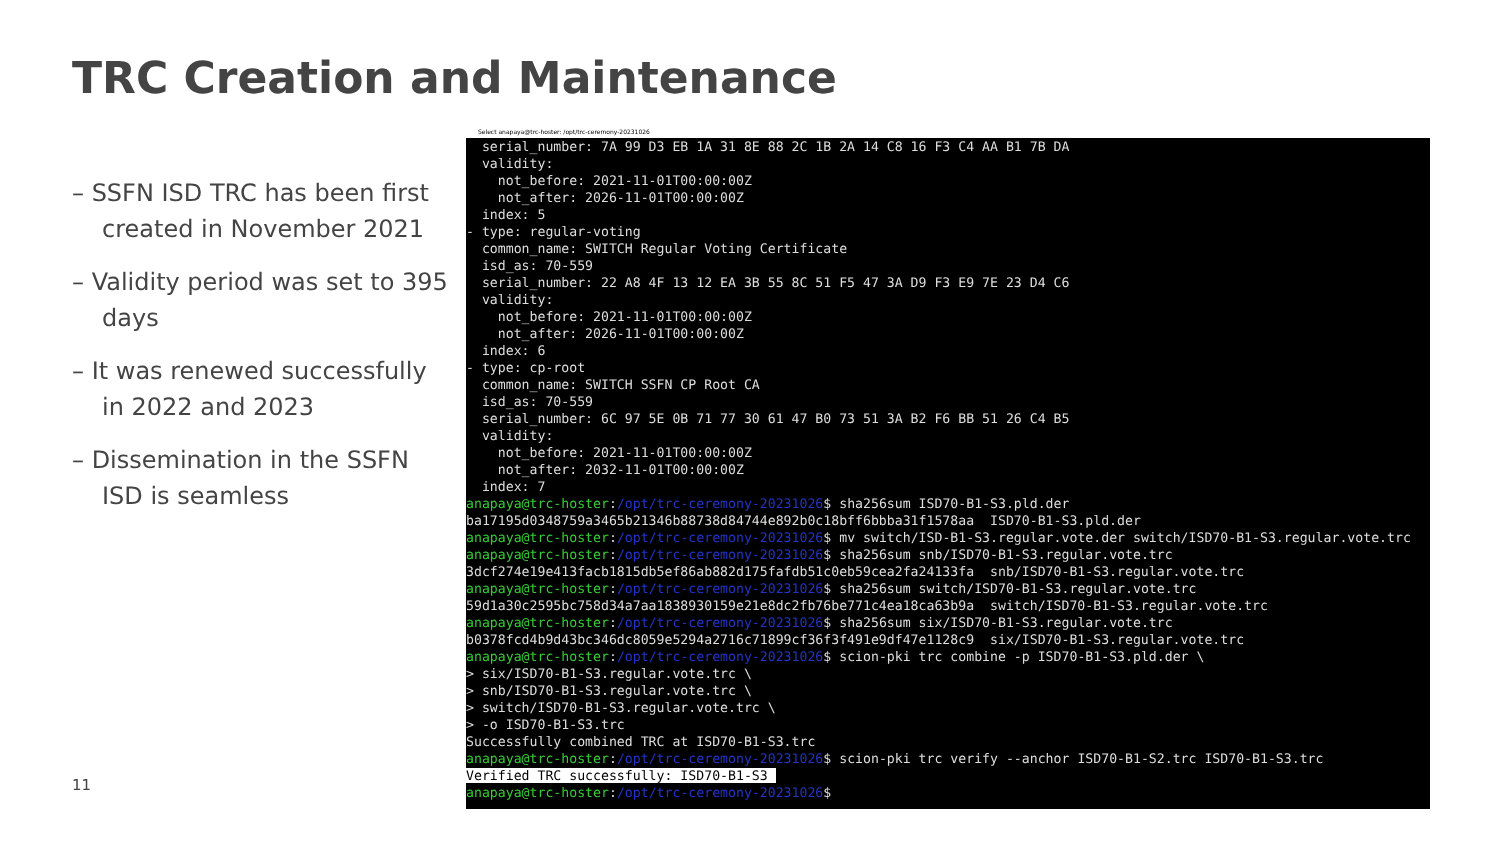TRC Creation and Maintenance
– SSFN ISD TRC has been first created in November 2021
– Validity period was set to 395 days
– It was renewed successfully in 2022 and 2023
– Dissemination in the SSFN ISD is seamless
11
Select anapaya@trc-hoster: /opt/trc-ceremony-20231026
  serial_number: 7A 99 D3 EB 1A 31 8E 88 2C 1B 2A 14 C8 16 F3 C4 AA B1 7B DA
  validity:
    not_before: 2021-11-01T00:00:00Z
    not_after: 2026-11-01T00:00:00Z
  index: 5
- type: regular-voting
  common_name: SWITCH Regular Voting Certificate
  isd_as: 70-559
  serial_number: 22 A8 4F 13 12 EA 3B 55 8C 51 F5 47 3A D9 F3 E9 7E 23 D4 C6
  validity:
    not_before: 2021-11-01T00:00:00Z
    not_after: 2026-11-01T00:00:00Z
  index: 6
- type: cp-root
  common_name: SWITCH SSFN CP Root CA
  isd_as: 70-559
  serial_number: 6C 97 5E 0B 71 77 30 61 47 B0 73 51 3A B2 F6 BB 51 26 C4 B5
  validity:
    not_before: 2021-11-01T00:00:00Z
    not_after: 2032-11-01T00:00:00Z
  index: 7
anapaya@trc-hoster:/opt/trc-ceremony-20231026$ sha256sum ISD70-B1-S3.pld.der
ba17195d0348759a3465b21346b88738d84744e892b0c18bff6bbba31f1578aa  ISD70-B1-S3.pld.der
anapaya@trc-hoster:/opt/trc-ceremony-20231026$ mv switch/ISD-B1-S3.regular.vote.der switch/ISD70-B1-S3.regular.vote.trc
anapaya@trc-hoster:/opt/trc-ceremony-20231026$ sha256sum snb/ISD70-B1-S3.regular.vote.trc
3dcf274e19e413facb1815db5ef86ab882d175fafdb51c0eb59cea2fa24133fa  snb/ISD70-B1-S3.regular.vote.trc
anapaya@trc-hoster:/opt/trc-ceremony-20231026$ sha256sum switch/ISD70-B1-S3.regular.vote.trc
59d1a30c2595bc758d34a7aa1838930159e21e8dc2fb76be771c4ea18ca63b9a  switch/ISD70-B1-S3.regular.vote.trc
anapaya@trc-hoster:/opt/trc-ceremony-20231026$ sha256sum six/ISD70-B1-S3.regular.vote.trc
b0378fcd4b9d43bc346dc8059e5294a2716c71899cf36f3f491e9df47e1128c9  six/ISD70-B1-S3.regular.vote.trc
anapaya@trc-hoster:/opt/trc-ceremony-20231026$ scion-pki trc combine -p ISD70-B1-S3.pld.der \
> six/ISD70-B1-S3.regular.vote.trc \
> snb/ISD70-B1-S3.regular.vote.trc \
> switch/ISD70-B1-S3.regular.vote.trc \
> -o ISD70-B1-S3.trc
Successfully combined TRC at ISD70-B1-S3.trc
anapaya@trc-hoster:/opt/trc-ceremony-20231026$ scion-pki trc verify --anchor ISD70-B1-S2.trc ISD70-B1-S3.trc
Verified TRC successfully: ISD70-B1-S3 
anapaya@trc-hoster:/opt/trc-ceremony-20231026$